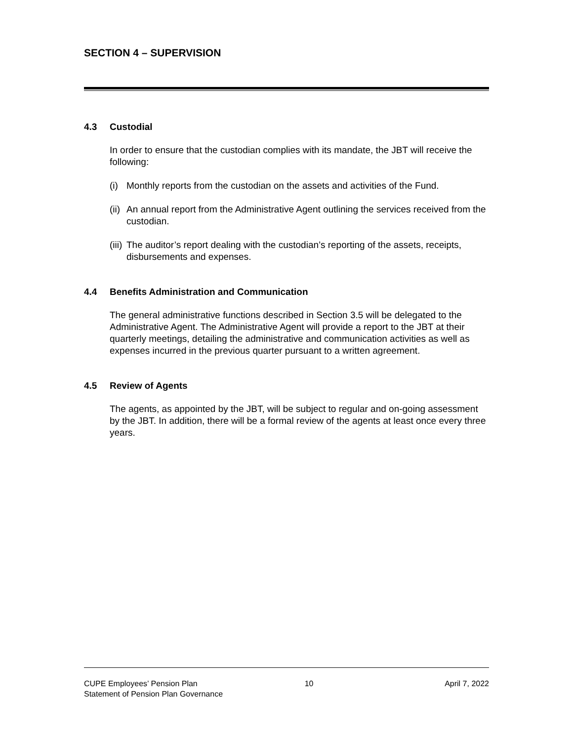SECTION 4 – SUPERVISION
4.3 Custodial
In order to ensure that the custodian complies with its mandate, the JBT will receive the following:
(i) Monthly reports from the custodian on the assets and activities of the Fund.
(ii) An annual report from the Administrative Agent outlining the services received from the custodian.
(iii) The auditor’s report dealing with the custodian’s reporting of the assets, receipts, disbursements and expenses.
4.4 Benefits Administration and Communication
The general administrative functions described in Section 3.5 will be delegated to the Administrative Agent. The Administrative Agent will provide a report to the JBT at their quarterly meetings, detailing the administrative and communication activities as well as expenses incurred in the previous quarter pursuant to a written agreement.
4.5 Review of Agents
The agents, as appointed by the JBT, will be subject to regular and on-going assessment by the JBT. In addition, there will be a formal review of the agents at least once every three years.
CUPE Employees’ Pension Plan
Statement of Pension Plan Governance
10 April 7, 2022